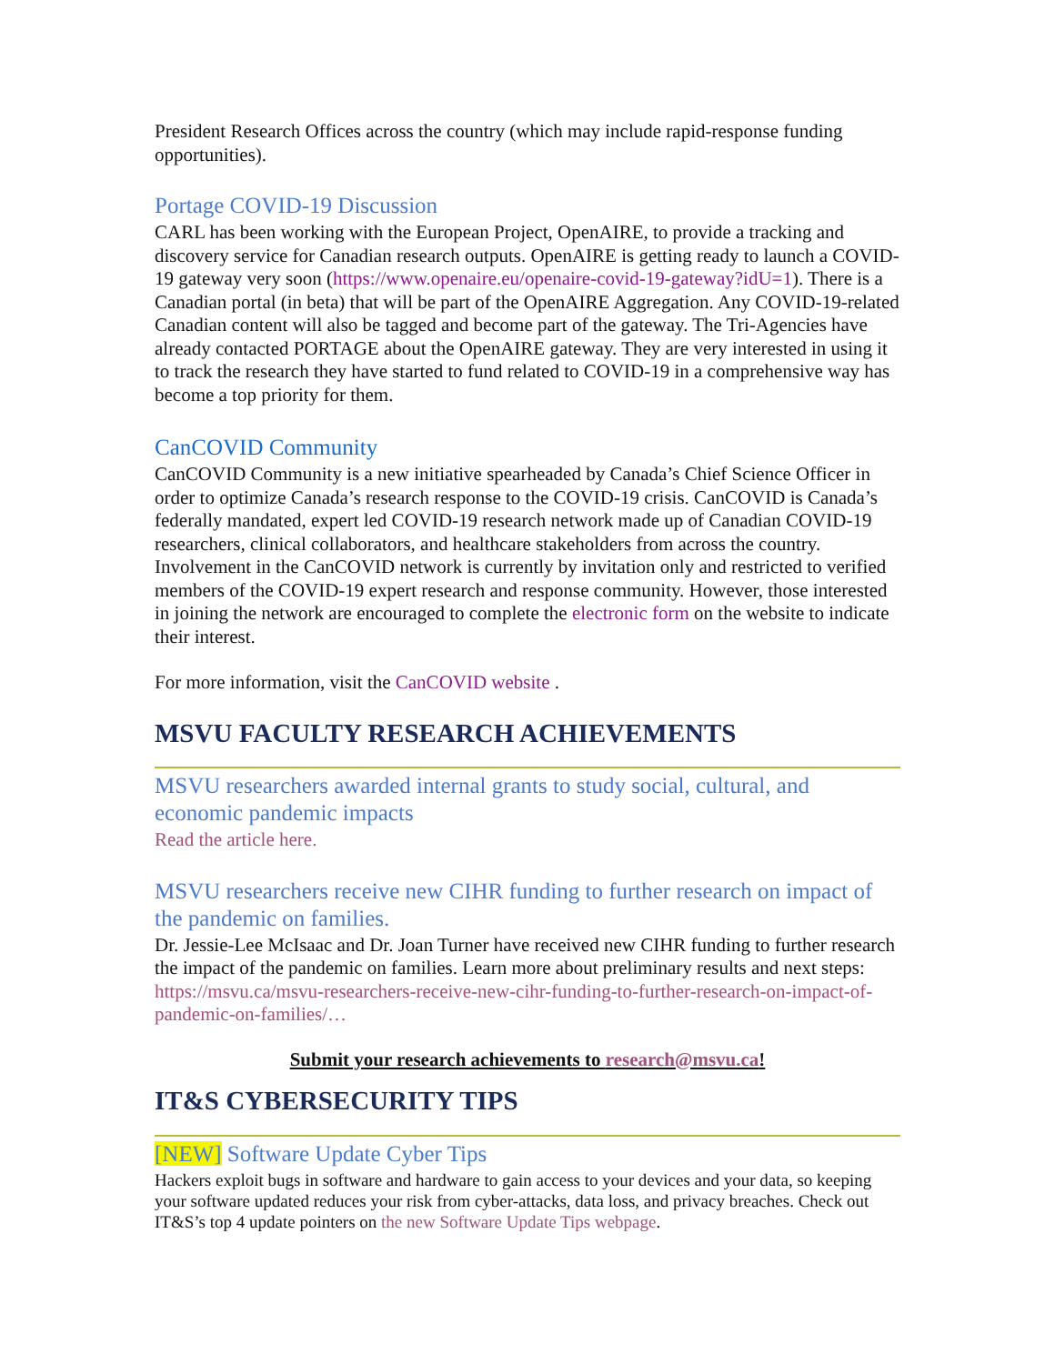President Research Offices across the country (which may include rapid-response funding opportunities).
Portage COVID-19 Discussion
CARL has been working with the European Project, OpenAIRE, to provide a tracking and discovery service for Canadian research outputs. OpenAIRE is getting ready to launch a COVID-19 gateway very soon (https://www.openaire.eu/openaire-covid-19-gateway?idU=1). There is a Canadian portal (in beta) that will be part of the OpenAIRE Aggregation. Any COVID-19-related Canadian content will also be tagged and become part of the gateway. The Tri-Agencies have already contacted PORTAGE about the OpenAIRE gateway. They are very interested in using it to track the research they have started to fund related to COVID-19 in a comprehensive way has become a top priority for them.
CanCOVID Community
CanCOVID Community is a new initiative spearheaded by Canada’s Chief Science Officer in order to optimize Canada’s research response to the COVID-19 crisis. CanCOVID is Canada’s federally mandated, expert led COVID-19 research network made up of Canadian COVID-19 researchers, clinical collaborators, and healthcare stakeholders from across the country. Involvement in the CanCOVID network is currently by invitation only and restricted to verified members of the COVID-19 expert research and response community. However, those interested in joining the network are encouraged to complete the electronic form on the website to indicate their interest.
For more information, visit the CanCOVID website .
MSVU FACULTY RESEARCH ACHIEVEMENTS
MSVU researchers awarded internal grants to study social, cultural, and economic pandemic impacts
Read the article here.
MSVU researchers receive new CIHR funding to further research on impact of the pandemic on families.
Dr. Jessie-Lee McIsaac and Dr. Joan Turner have received new CIHR funding to further research the impact of the pandemic on families. Learn more about preliminary results and next steps: https://msvu.ca/msvu-researchers-receive-new-cihr-funding-to-further-research-on-impact-of-pandemic-on-families/…
Submit your research achievements to research@msvu.ca!
IT&S CYBERSECURITY TIPS
[NEW] Software Update Cyber Tips
Hackers exploit bugs in software and hardware to gain access to your devices and your data, so keeping your software updated reduces your risk from cyber-attacks, data loss, and privacy breaches. Check out IT&S’s top 4 update pointers on the new Software Update Tips webpage.